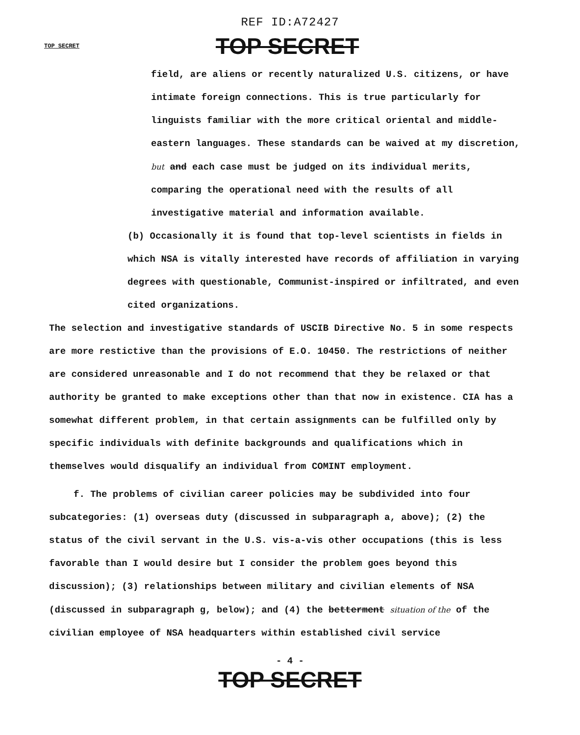REF ID:A72427
TOP SECRET
TOP SECRET
field, are aliens or recently naturalized U.S. citizens, or have intimate foreign connections. This is true particularly for linguists familiar with the more critical oriental and middle-eastern languages. These standards can be waived at my discretion, but and each case must be judged on its individual merits, comparing the operational need with the results of all investigative material and information available.
(b) Occasionally it is found that top-level scientists in fields in which NSA is vitally interested have records of affiliation in varying degrees with questionable, Communist-inspired or infiltrated, and even cited organizations.
The selection and investigative standards of USCIB Directive No. 5 in some respects are more restictive than the provisions of E.O. 10450. The restrictions of neither are considered unreasonable and I do not recommend that they be relaxed or that authority be granted to make exceptions other than that now in existence. CIA has a somewhat different problem, in that certain assignments can be fulfilled only by specific individuals with definite backgrounds and qualifications which in themselves would disqualify an individual from COMINT employment.
f. The problems of civilian career policies may be subdivided into four subcategories: (1) overseas duty (discussed in subparagraph a, above); (2) the status of the civil servant in the U.S. vis-a-vis other occupations (this is less favorable than I would desire but I consider the problem goes beyond this discussion); (3) relationships between military and civilian elements of NSA (discussed in subparagraph g, below); and (4) the betterment situation of the of the civilian employee of NSA headquarters within established civil service
- 4 -
TOP SECRET